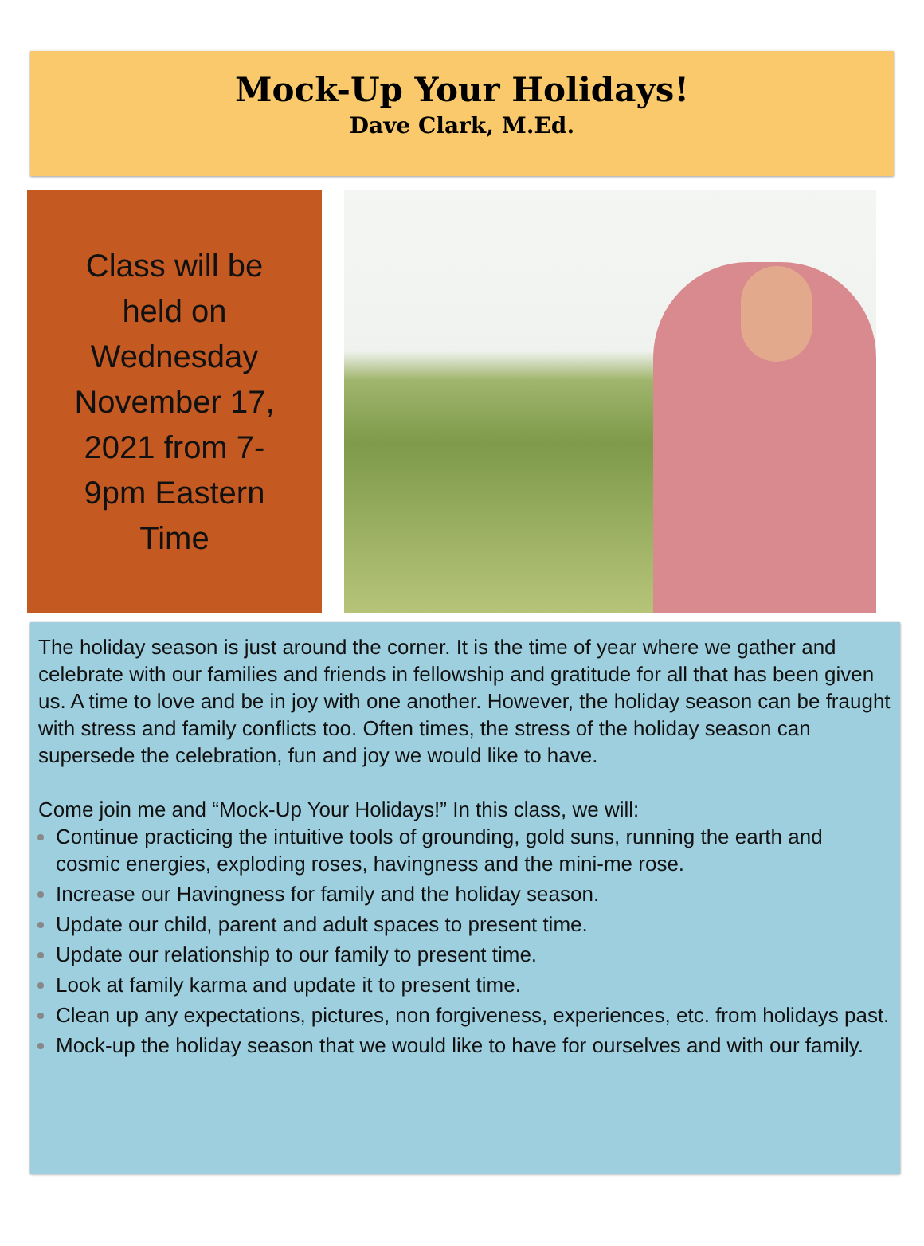Mock-Up Your Holidays!
Dave Clark, M.Ed.
Class will be
held on
Wednesday
November 17,
2021 from 7-
9pm Eastern
Time
The holiday season is just around the corner. It is the time of year where we gather and celebrate with our families and friends in fellowship and gratitude for all that has been given us. A time to love and be in joy with one another. However, the holiday season can be fraught with stress and family conflicts too. Often times, the stress of the holiday season can supersede the celebration, fun and joy we would like to have.
Come join me and “Mock-Up Your Holidays!” In this class, we will:
Continue practicing the intuitive tools of grounding, gold suns, running the earth and cosmic energies, exploding roses, havingness and the mini-me rose.
Increase our Havingness for family and the holiday season.
Update our child, parent and adult spaces to present time.
Update our relationship to our family to present time.
Look at family karma and update it to present time.
Clean up any expectations, pictures, non forgiveness, experiences, etc. from holidays past.
Mock-up the holiday season that we would like to have for ourselves and with our family.